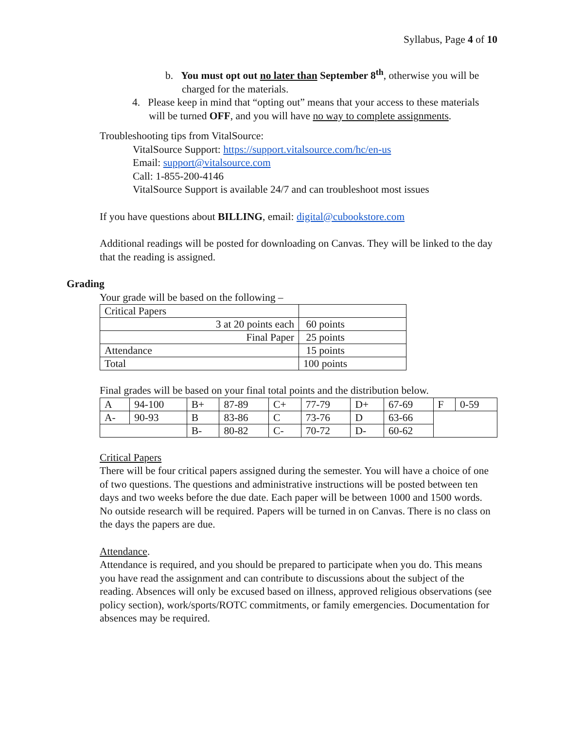Syllabus, Page 4 of 10
b. You must opt out no later than September 8<sup>th</sup>, otherwise you will be charged for the materials.
4. Please keep in mind that “opting out” means that your access to these materials will be turned OFF, and you will have no way to complete assignments.
Troubleshooting tips from VitalSource:
VitalSource Support: https://support.vitalsource.com/hc/en-us
Email: support@vitalsource.com
Call: 1-855-200-4146
VitalSource Support is available 24/7 and can troubleshoot most issues
If you have questions about BILLING, email: digital@cubookstore.com
Additional readings will be posted for downloading on Canvas. They will be linked to the day that the reading is assigned.
Grading
Your grade will be based on the following –
| Critical Papers | |
| 3 at 20 points each | 60 points |
| Final Paper | 25 points |
| Attendance | 15 points |
| Total | 100 points |
Final grades will be based on your final total points and the distribution below.
| A | 94-100 | B+ | 87-89 | C+ | 77-79 | D+ | 67-69 | F | 0-59 |
| A- | 90-93 | B | 83-86 | C | 73-76 | D | 63-66 | | |
| | | B- | 80-82 | C- | 70-72 | D- | 60-62 | | |
Critical Papers
There will be four critical papers assigned during the semester. You will have a choice of one of two questions. The questions and administrative instructions will be posted between ten days and two weeks before the due date. Each paper will be between 1000 and 1500 words. No outside research will be required. Papers will be turned in on Canvas. There is no class on the days the papers are due.
Attendance.
Attendance is required, and you should be prepared to participate when you do. This means you have read the assignment and can contribute to discussions about the subject of the reading. Absences will only be excused based on illness, approved religious observations (see policy section), work/sports/ROTC commitments, or family emergencies. Documentation for absences may be required.